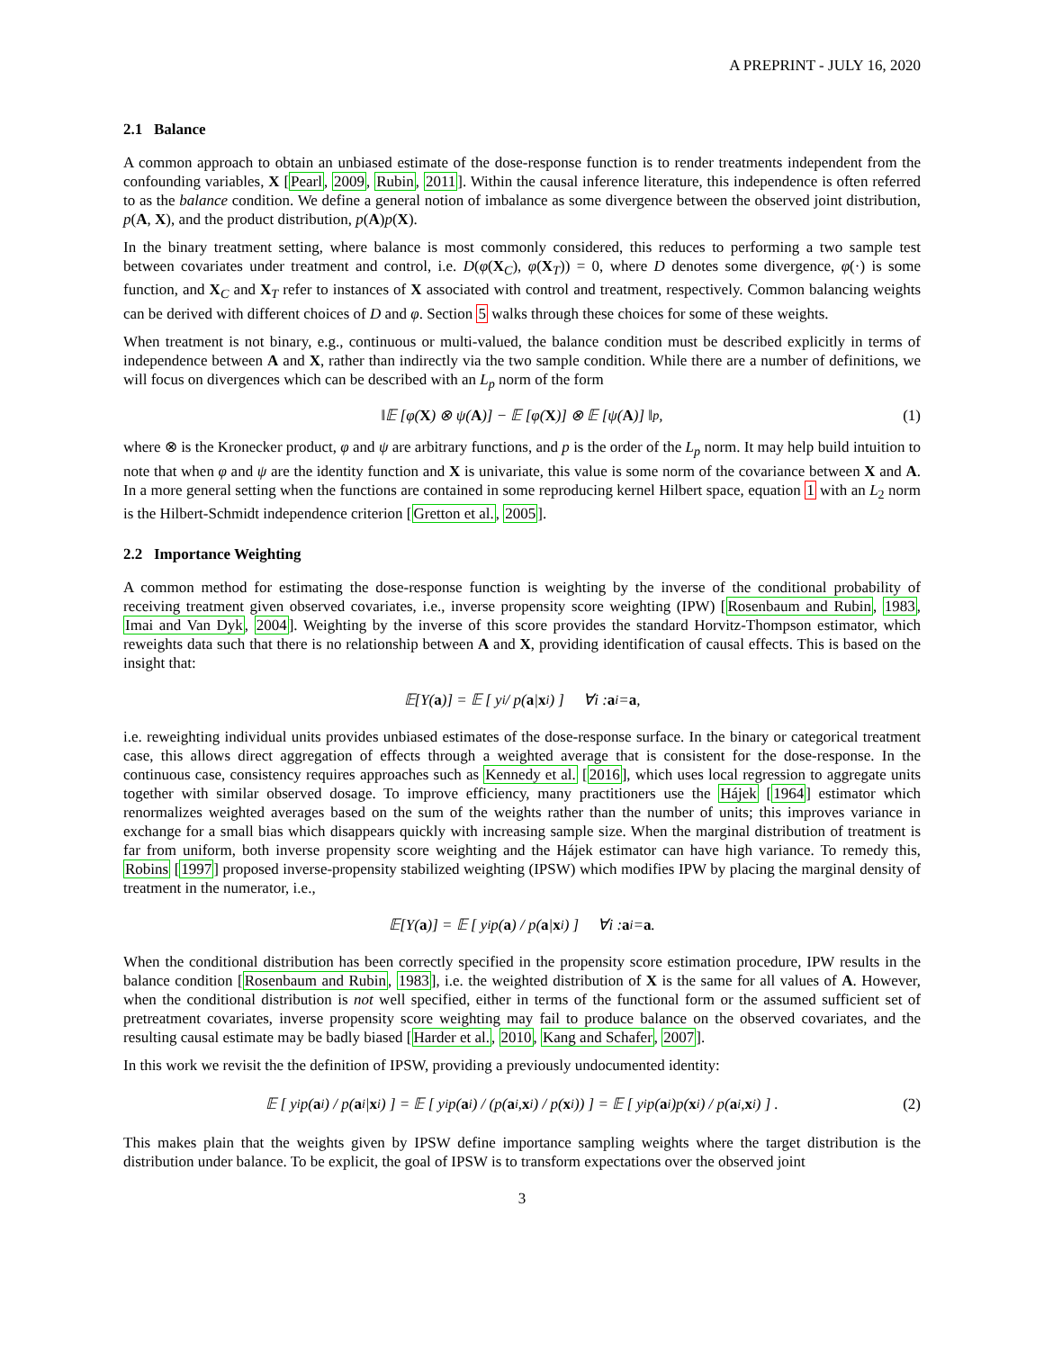A PREPRINT - JULY 16, 2020
2.1 Balance
A common approach to obtain an unbiased estimate of the dose-response function is to render treatments independent from the confounding variables, X [Pearl, 2009, Rubin, 2011]. Within the causal inference literature, this independence is often referred to as the balance condition. We define a general notion of imbalance as some divergence between the observed joint distribution, p(A, X), and the product distribution, p(A)p(X).
In the binary treatment setting, where balance is most commonly considered, this reduces to performing a two sample test between covariates under treatment and control, i.e. D(φ(X<sub>C</sub>), φ(X<sub>T</sub>)) = 0, where D denotes some divergence, φ(·) is some function, and X<sub>C</sub> and X<sub>T</sub> refer to instances of X associated with control and treatment, respectively. Common balancing weights can be derived with different choices of D and φ. Section 5 walks through these choices for some of these weights.
When treatment is not binary, e.g., continuous or multi-valued, the balance condition must be described explicitly in terms of independence between A and X, rather than indirectly via the two sample condition. While there are a number of definitions, we will focus on divergences which can be described with an L<sub>p</sub> norm of the form
‖𝔼 [φ(X) ⊗ ψ(A)] − 𝔼 [φ(X)] ⊗ 𝔼 [ψ(A)] ‖<sub>p</sub>, (1)
where ⊗ is the Kronecker product, φ and ψ are arbitrary functions, and p is the order of the L<sub>p</sub> norm. It may help build intuition to note that when φ and ψ are the identity function and X is univariate, this value is some norm of the covariance between X and A. In a more general setting when the functions are contained in some reproducing kernel Hilbert space, equation 1 with an L<sub>2</sub> norm is the Hilbert-Schmidt independence criterion [Gretton et al., 2005].
2.2 Importance Weighting
A common method for estimating the dose-response function is weighting by the inverse of the conditional probability of receiving treatment given observed covariates, i.e., inverse propensity score weighting (IPW) [Rosenbaum and Rubin, 1983, Imai and Van Dyk, 2004]. Weighting by the inverse of this score provides the standard Horvitz-Thompson estimator, which reweights data such that there is no relationship between A and X, providing identification of causal effects. This is based on the insight that:
𝔼[Y(a)] = 𝔼 [ y<sub>i</sub> / p(a | x<sub>i</sub>) ] ∀i : a<sub>i</sub> = a,
i.e. reweighting individual units provides unbiased estimates of the dose-response surface. In the binary or categorical treatment case, this allows direct aggregation of effects through a weighted average that is consistent for the dose-response. In the continuous case, consistency requires approaches such as Kennedy et al. [2016], which uses local regression to aggregate units together with similar observed dosage. To improve efficiency, many practitioners use the Hájek [1964] estimator which renormalizes weighted averages based on the sum of the weights rather than the number of units; this improves variance in exchange for a small bias which disappears quickly with increasing sample size. When the marginal distribution of treatment is far from uniform, both inverse propensity score weighting and the Hájek estimator can have high variance. To remedy this, Robins [1997] proposed inverse-propensity stabilized weighting (IPSW) which modifies IPW by placing the marginal density of treatment in the numerator, i.e.,
𝔼[Y(a)] = 𝔼 [ y<sub>i</sub>p(a) / p(a | x<sub>i</sub>) ] ∀i : a<sub>i</sub> = a.
When the conditional distribution has been correctly specified in the propensity score estimation procedure, IPW results in the balance condition [Rosenbaum and Rubin, 1983], i.e. the weighted distribution of X is the same for all values of A. However, when the conditional distribution is not well specified, either in terms of the functional form or the assumed sufficient set of pretreatment covariates, inverse propensity score weighting may fail to produce balance on the observed covariates, and the resulting causal estimate may be badly biased [Harder et al., 2010, Kang and Schafer, 2007].
In this work we revisit the the definition of IPSW, providing a previously undocumented identity:
𝔼 [ y<sub>i</sub> p(a<sub>i</sub>) / p(a<sub>i</sub> | x<sub>i</sub>) ] = 𝔼 [ y<sub>i</sub> p(a<sub>i</sub>) / (p(a<sub>i</sub>, x<sub>i</sub>) / p(x<sub>i</sub>)) ] = 𝔼 [ y<sub>i</sub> p(a<sub>i</sub>)p(x<sub>i</sub>) / p(a<sub>i</sub>, x<sub>i</sub>) ] . (2)
This makes plain that the weights given by IPSW define importance sampling weights where the target distribution is the distribution under balance. To be explicit, the goal of IPSW is to transform expectations over the observed joint
3